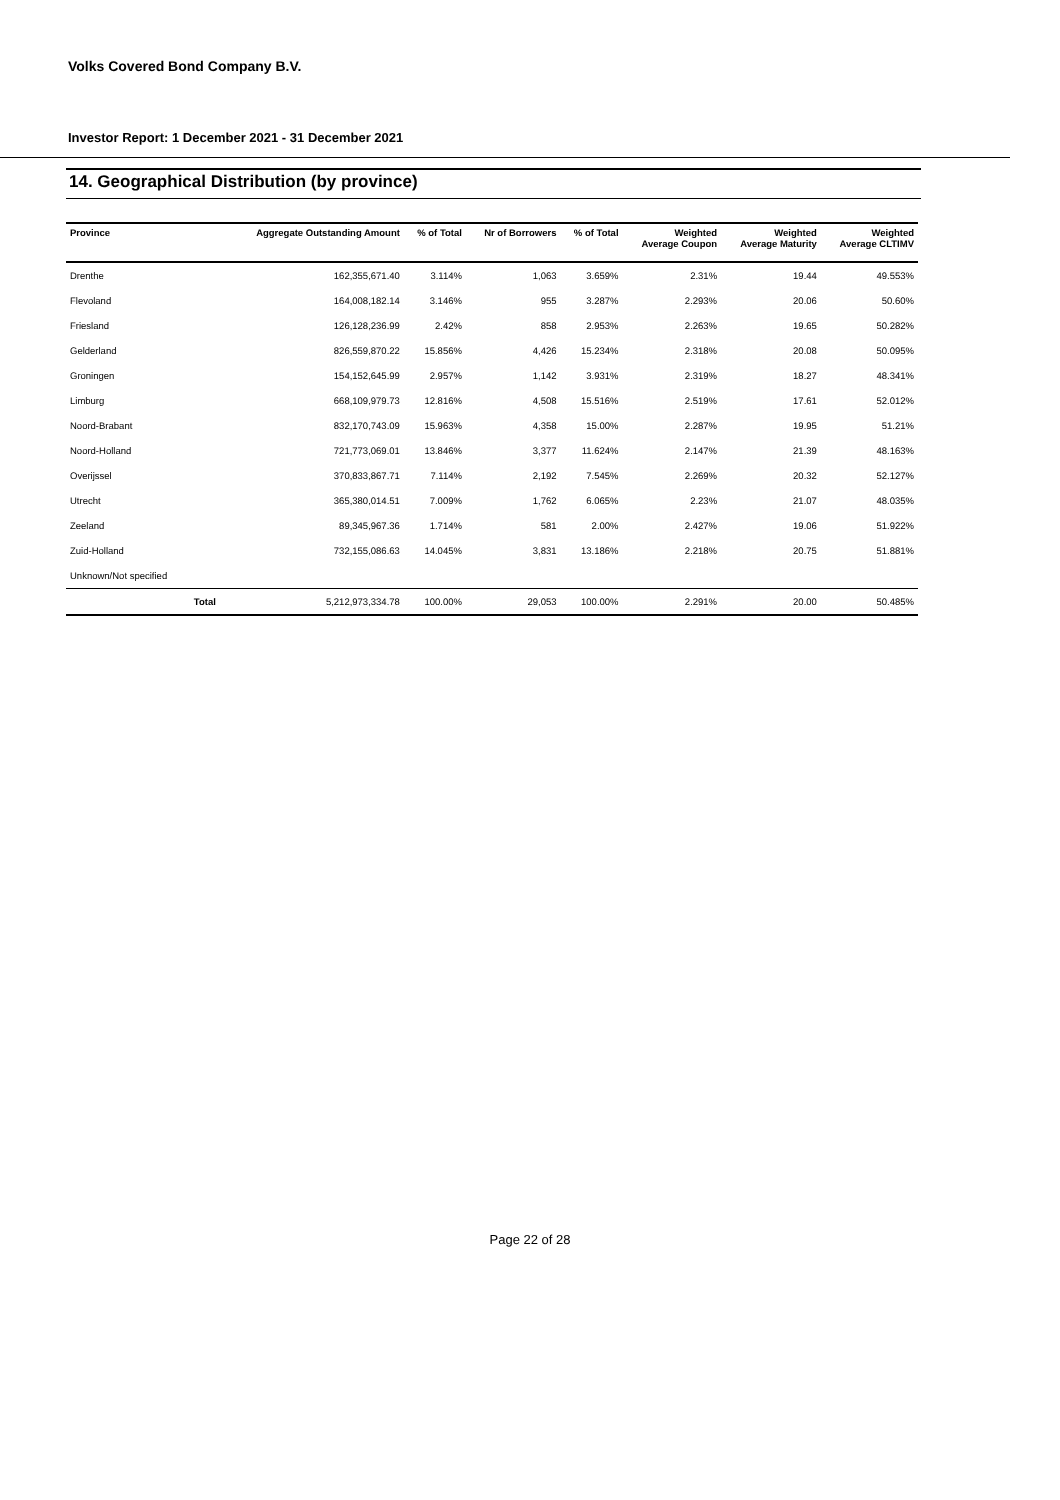Volks Covered Bond Company B.V.
Investor Report: 1 December 2021 - 31 December 2021
14. Geographical Distribution (by province)
| Province | | Aggregate Outstanding Amount | % of Total | Nr of Borrowers | % of Total | Weighted Average Coupon | Weighted Average Maturity | Weighted Average CLTIMV |
| --- | --- | --- | --- | --- | --- | --- | --- | --- |
| Drenthe | | 162,355,671.40 | 3.114% | 1,063 | 3.659% | 2.31% | 19.44 | 49.553% |
| Flevoland | | 164,008,182.14 | 3.146% | 955 | 3.287% | 2.293% | 20.06 | 50.60% |
| Friesland | | 126,128,236.99 | 2.42% | 858 | 2.953% | 2.263% | 19.65 | 50.282% |
| Gelderland | | 826,559,870.22 | 15.856% | 4,426 | 15.234% | 2.318% | 20.08 | 50.095% |
| Groningen | | 154,152,645.99 | 2.957% | 1,142 | 3.931% | 2.319% | 18.27 | 48.341% |
| Limburg | | 668,109,979.73 | 12.816% | 4,508 | 15.516% | 2.519% | 17.61 | 52.012% |
| Noord-Brabant | | 832,170,743.09 | 15.963% | 4,358 | 15.00% | 2.287% | 19.95 | 51.21% |
| Noord-Holland | | 721,773,069.01 | 13.846% | 3,377 | 11.624% | 2.147% | 21.39 | 48.163% |
| Overijssel | | 370,833,867.71 | 7.114% | 2,192 | 7.545% | 2.269% | 20.32 | 52.127% |
| Utrecht | | 365,380,014.51 | 7.009% | 1,762 | 6.065% | 2.23% | 21.07 | 48.035% |
| Zeeland | | 89,345,967.36 | 1.714% | 581 | 2.00% | 2.427% | 19.06 | 51.922% |
| Zuid-Holland | | 732,155,086.63 | 14.045% | 3,831 | 13.186% | 2.218% | 20.75 | 51.881% |
| Unknown/Not specified | | | | | | | | |
| | Total | 5,212,973,334.78 | 100.00% | 29,053 | 100.00% | 2.291% | 20.00 | 50.485% |
Page 22 of 28